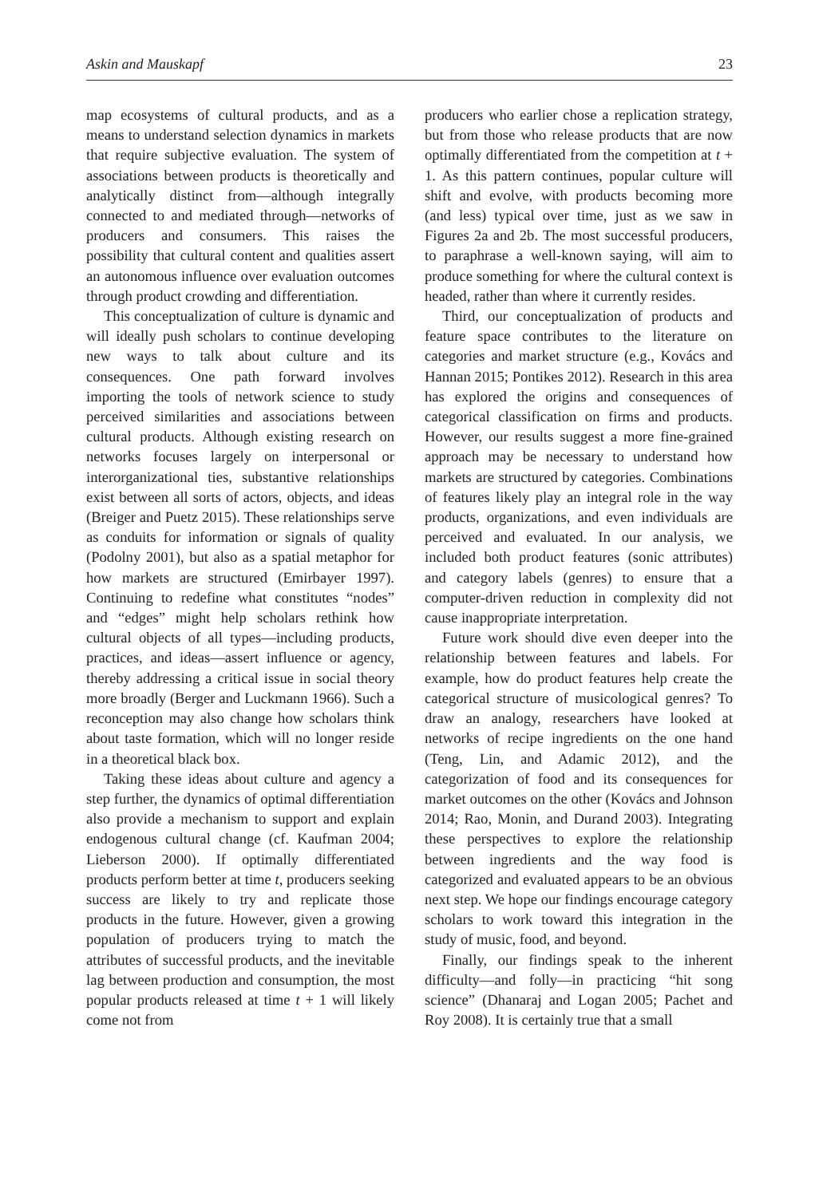Askin and Mauskapf 23
map ecosystems of cultural products, and as a means to understand selection dynamics in markets that require subjective evaluation. The system of associations between products is theoretically and analytically distinct from—although integrally connected to and mediated through—networks of producers and consumers. This raises the possibility that cultural content and qualities assert an autonomous influence over evaluation outcomes through product crowding and differentiation.
This conceptualization of culture is dynamic and will ideally push scholars to continue developing new ways to talk about culture and its consequences. One path forward involves importing the tools of network science to study perceived similarities and associations between cultural products. Although existing research on networks focuses largely on interpersonal or interorganizational ties, substantive relationships exist between all sorts of actors, objects, and ideas (Breiger and Puetz 2015). These relationships serve as conduits for information or signals of quality (Podolny 2001), but also as a spatial metaphor for how markets are structured (Emirbayer 1997). Continuing to redefine what constitutes “nodes” and “edges” might help scholars rethink how cultural objects of all types—including products, practices, and ideas—assert influence or agency, thereby addressing a critical issue in social theory more broadly (Berger and Luckmann 1966). Such a reconception may also change how scholars think about taste formation, which will no longer reside in a theoretical black box.
Taking these ideas about culture and agency a step further, the dynamics of optimal differentiation also provide a mechanism to support and explain endogenous cultural change (cf. Kaufman 2004; Lieberson 2000). If optimally differentiated products perform better at time t, producers seeking success are likely to try and replicate those products in the future. However, given a growing population of producers trying to match the attributes of successful products, and the inevitable lag between production and consumption, the most popular products released at time t + 1 will likely come not from
producers who earlier chose a replication strategy, but from those who release products that are now optimally differentiated from the competition at t + 1. As this pattern continues, popular culture will shift and evolve, with products becoming more (and less) typical over time, just as we saw in Figures 2a and 2b. The most successful producers, to paraphrase a well-known saying, will aim to produce something for where the cultural context is headed, rather than where it currently resides.
Third, our conceptualization of products and feature space contributes to the literature on categories and market structure (e.g., Kovács and Hannan 2015; Pontikes 2012). Research in this area has explored the origins and consequences of categorical classification on firms and products. However, our results suggest a more fine-grained approach may be necessary to understand how markets are structured by categories. Combinations of features likely play an integral role in the way products, organizations, and even individuals are perceived and evaluated. In our analysis, we included both product features (sonic attributes) and category labels (genres) to ensure that a computer-driven reduction in complexity did not cause inappropriate interpretation.
Future work should dive even deeper into the relationship between features and labels. For example, how do product features help create the categorical structure of musicological genres? To draw an analogy, researchers have looked at networks of recipe ingredients on the one hand (Teng, Lin, and Adamic 2012), and the categorization of food and its consequences for market outcomes on the other (Kovács and Johnson 2014; Rao, Monin, and Durand 2003). Integrating these perspectives to explore the relationship between ingredients and the way food is categorized and evaluated appears to be an obvious next step. We hope our findings encourage category scholars to work toward this integration in the study of music, food, and beyond.
Finally, our findings speak to the inherent difficulty—and folly—in practicing “hit song science” (Dhanaraj and Logan 2005; Pachet and Roy 2008). It is certainly true that a small